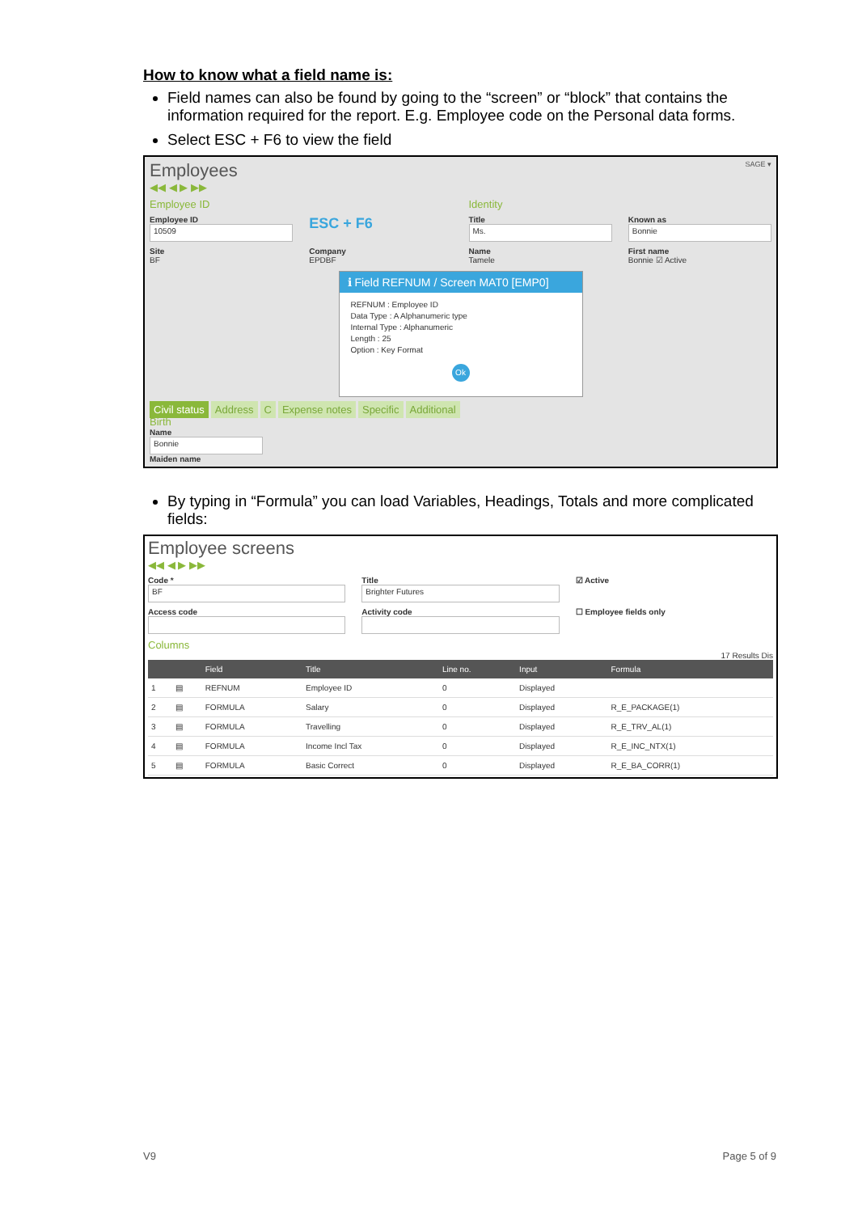How to know what a field name is:
Field names can also be found by going to the “screen” or “block” that contains the information required for the report. E.g. Employee code on the Personal data forms.
Select ESC + F6 to view the field
Employees SAGE ▾
◀◀ ◀ ▶ ▶▶
Employee ID Identity
Employee ID
10509
ESC + F6
Title
Ms.
Known as
Bonnie
Site
BF
Company
EPDBF
Name
Tamele
First name
Bonnie ☑ Active
ℹ Field REFNUM / Screen MAT0 [EMP0]
REFNUM : Employee ID
Data Type : A Alphanumeric type
Internal Type : Alphanumeric
Length : 25
Option : Key Format
Ok
Civil status Address C Expense notes Specific Additional
Birth
Name
Bonnie
Maiden name
By typing in “Formula” you can load Variables, Headings, Totals and more complicated fields:
Employee screens
◀◀ ◀ ▶ ▶▶
Code *
BF
Title
Brighter Futures
☑ Active
Access code Activity code ☐ Employee fields only
Columns
17 Results Dis
| | | Field | Title | Line no. | Input | Formula |
| --- | --- | --- | --- | --- | --- | --- |
| 1 | ▤ | REFNUM | Employee ID | 0 | Displayed | |
| 2 | ▤ | FORMULA | Salary | 0 | Displayed | R_E_PACKAGE(1) |
| 3 | ▤ | FORMULA | Travelling | 0 | Displayed | R_E_TRV_AL(1) |
| 4 | ▤ | FORMULA | Income Incl Tax | 0 | Displayed | R_E_INC_NTX(1) |
| 5 | ▤ | FORMULA | Basic Correct | 0 | Displayed | R_E_BA_CORR(1) |
V9 Page 5 of 9